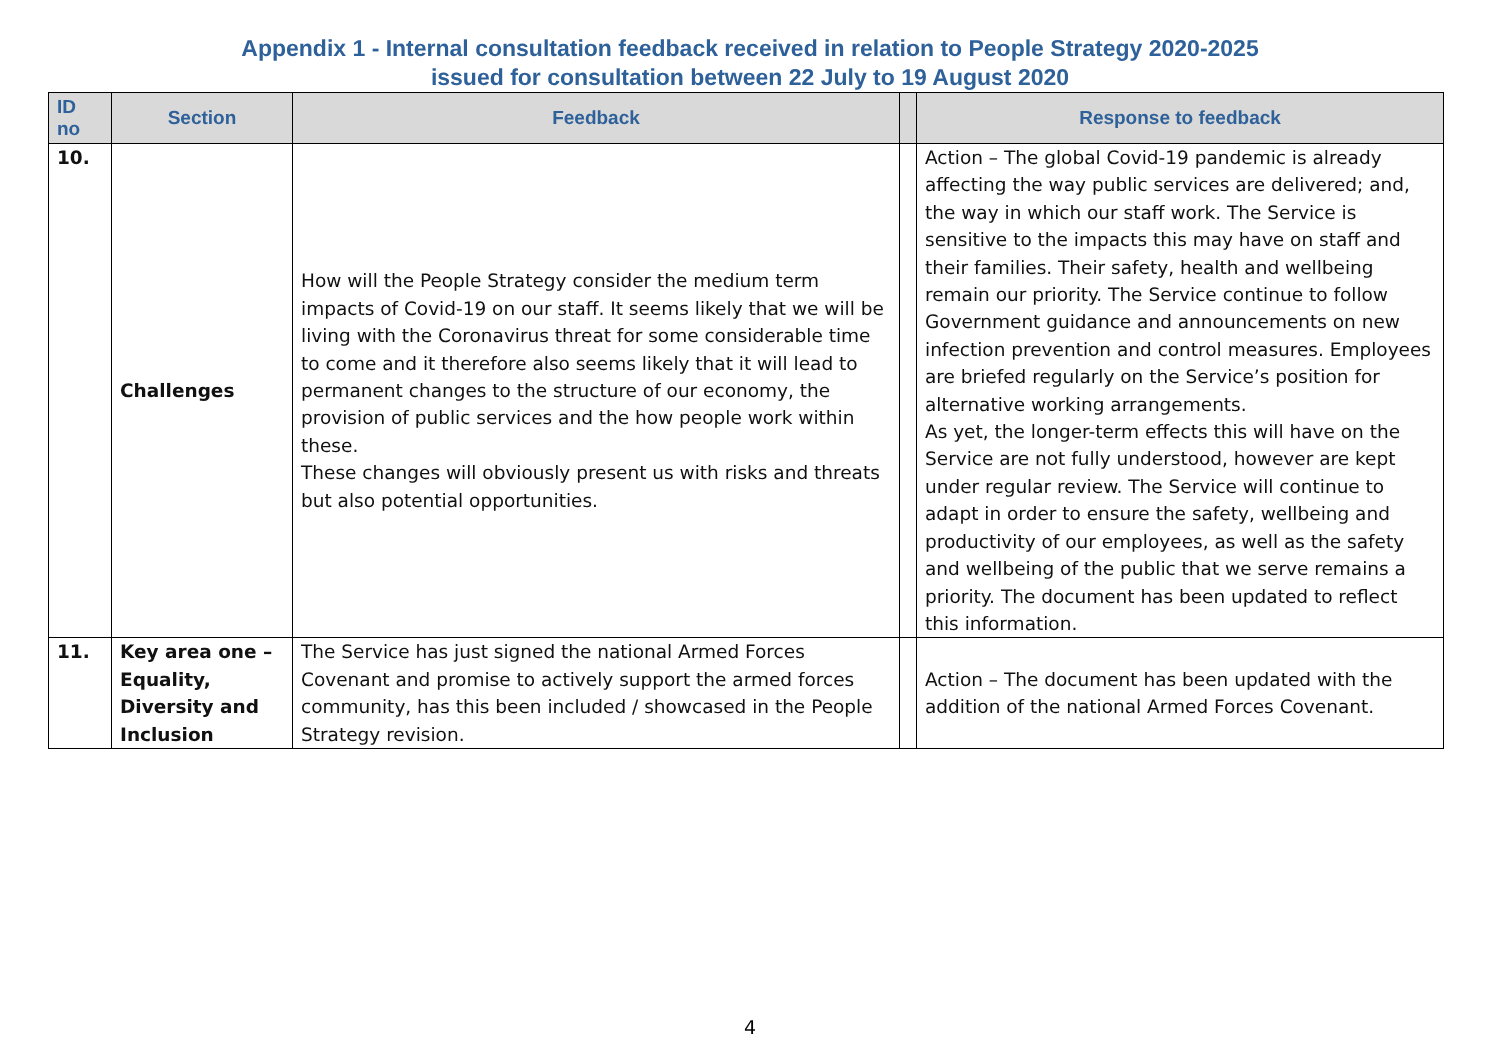Appendix 1 - Internal consultation feedback received in relation to People Strategy 2020-2025
issued for consultation between 22 July to 19 August 2020
| ID no | Section | Feedback | | Response to feedback |
| --- | --- | --- | --- | --- |
| 10. | Challenges | How will the People Strategy consider the medium term impacts of Covid-19 on our staff. It seems likely that we will be living with the Coronavirus threat for some considerable time to come and it therefore also seems likely that it will lead to permanent changes to the structure of our economy, the provision of public services and the how people work within these. These changes will obviously present us with risks and threats but also potential opportunities. | | Action – The global Covid-19 pandemic is already affecting the way public services are delivered; and, the way in which our staff work. The Service is sensitive to the impacts this may have on staff and their families. Their safety, health and wellbeing remain our priority. The Service continue to follow Government guidance and announcements on new infection prevention and control measures. Employees are briefed regularly on the Service’s position for alternative working arrangements. As yet, the longer-term effects this will have on the Service are not fully understood, however are kept under regular review. The Service will continue to adapt in order to ensure the safety, wellbeing and productivity of our employees, as well as the safety and wellbeing of the public that we serve remains a priority. The document has been updated to reflect this information. |
| 11. | Key area one – Equality, Diversity and Inclusion | The Service has just signed the national Armed Forces Covenant and promise to actively support the armed forces community, has this been included / showcased in the People Strategy revision. | | Action – The document has been updated with the addition of the national Armed Forces Covenant. |
4